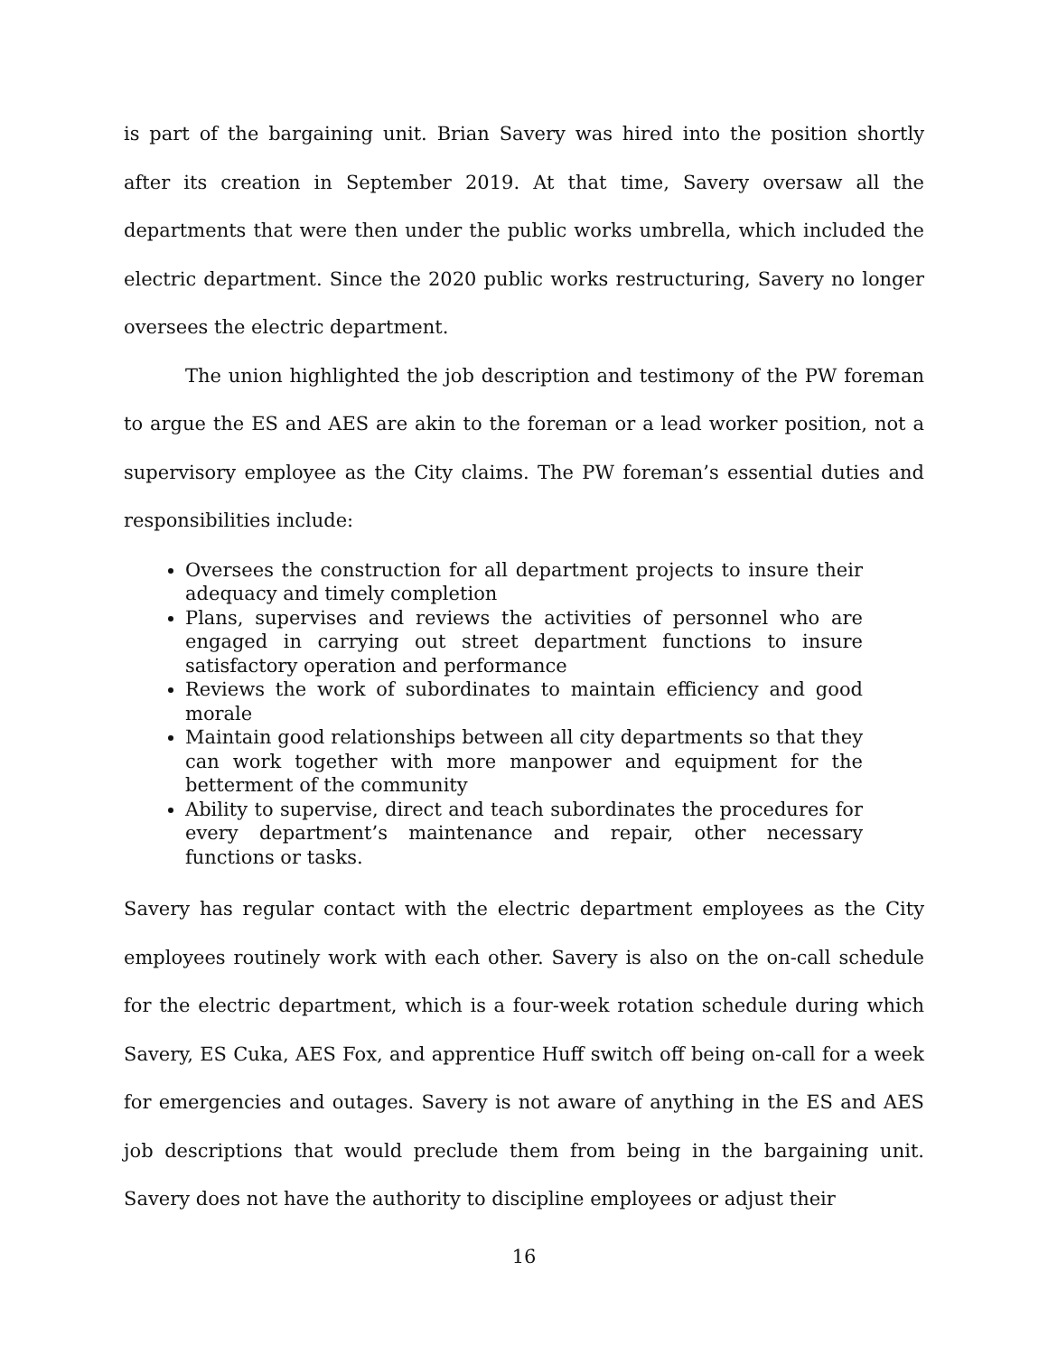is part of the bargaining unit. Brian Savery was hired into the position shortly after its creation in September 2019. At that time, Savery oversaw all the departments that were then under the public works umbrella, which included the electric department. Since the 2020 public works restructuring, Savery no longer oversees the electric department.
The union highlighted the job description and testimony of the PW foreman to argue the ES and AES are akin to the foreman or a lead worker position, not a supervisory employee as the City claims. The PW foreman’s essential duties and responsibilities include:
Oversees the construction for all department projects to insure their adequacy and timely completion
Plans, supervises and reviews the activities of personnel who are engaged in carrying out street department functions to insure satisfactory operation and performance
Reviews the work of subordinates to maintain efficiency and good morale
Maintain good relationships between all city departments so that they can work together with more manpower and equipment for the betterment of the community
Ability to supervise, direct and teach subordinates the procedures for every department’s maintenance and repair, other necessary functions or tasks.
Savery has regular contact with the electric department employees as the City employees routinely work with each other. Savery is also on the on-call schedule for the electric department, which is a four-week rotation schedule during which Savery, ES Cuka, AES Fox, and apprentice Huff switch off being on-call for a week for emergencies and outages. Savery is not aware of anything in the ES and AES job descriptions that would preclude them from being in the bargaining unit. Savery does not have the authority to discipline employees or adjust their
16